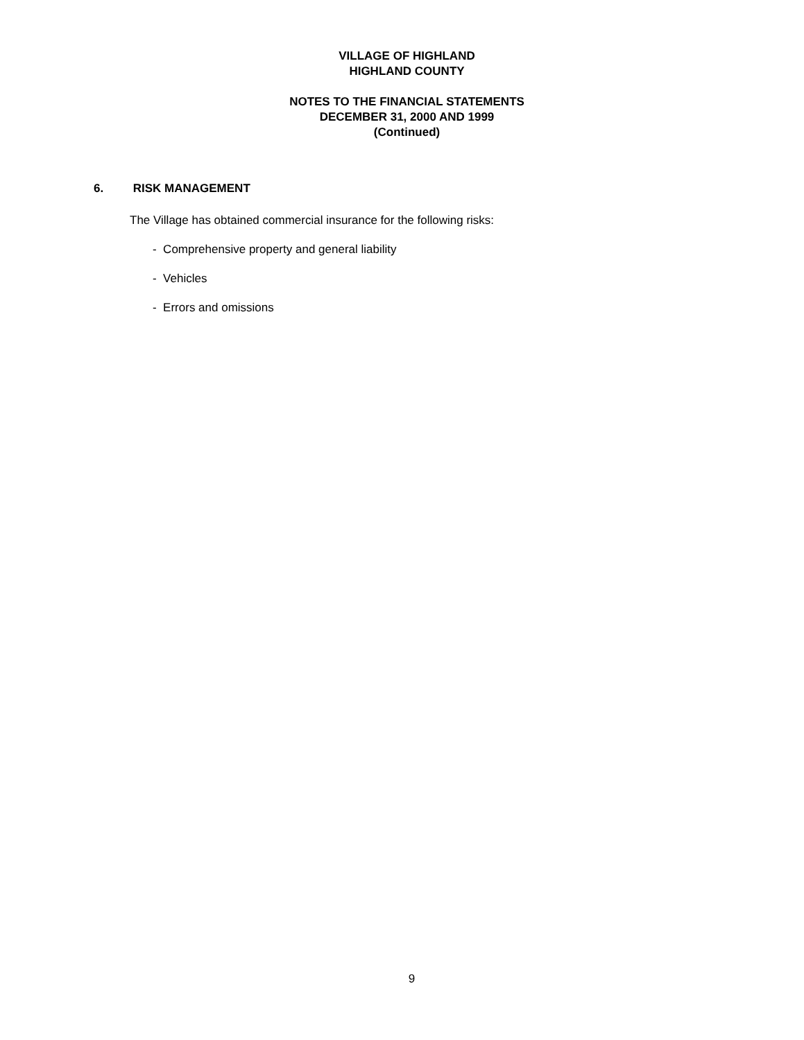VILLAGE OF HIGHLAND
HIGHLAND COUNTY
NOTES TO THE FINANCIAL STATEMENTS
DECEMBER 31, 2000 AND 1999
(Continued)
6. RISK MANAGEMENT
The Village has obtained commercial insurance for the following risks:
- Comprehensive property and general liability
- Vehicles
- Errors and omissions
9